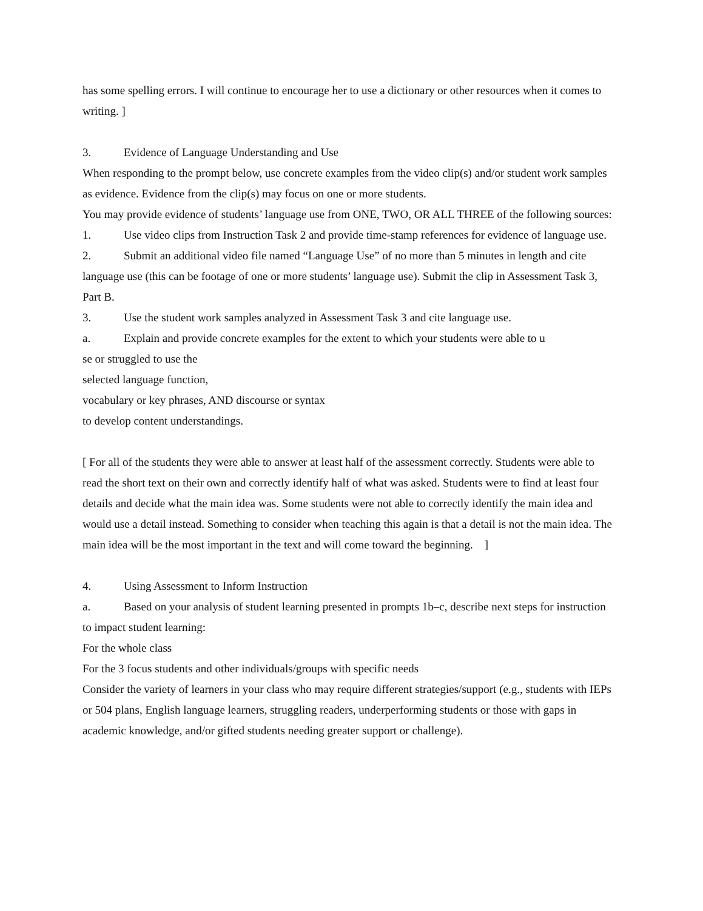has some spelling errors. I will continue to encourage her to use a dictionary or other resources when it comes to writing. ]
3. Evidence of Language Understanding and Use
When responding to the prompt below, use concrete examples from the video clip(s) and/or student work samples as evidence. Evidence from the clip(s) may focus on one or more students.
You may provide evidence of students’ language use from ONE, TWO, OR ALL THREE of the following sources:
1. Use video clips from Instruction Task 2 and provide time-stamp references for evidence of language use.
2. Submit an additional video file named “Language Use” of no more than 5 minutes in length and cite language use (this can be footage of one or more students’ language use). Submit the clip in Assessment Task 3, Part B.
3. Use the student work samples analyzed in Assessment Task 3 and cite language use.
a. Explain and provide concrete examples for the extent to which your students were able to u
se or struggled to use the
selected language function,
vocabulary or key phrases, AND discourse or syntax
to develop content understandings.
[ For all of the students they were able to answer at least half of the assessment correctly. Students were able to read the short text on their own and correctly identify half of what was asked. Students were to find at least four details and decide what the main idea was. Some students were not able to correctly identify the main idea and would use a detail instead. Something to consider when teaching this again is that a detail is not the main idea. The main idea will be the most important in the text and will come toward the beginning. ]
4. Using Assessment to Inform Instruction
a. Based on your analysis of student learning presented in prompts 1b–c, describe next steps for instruction to impact student learning:
For the whole class
For the 3 focus students and other individuals/groups with specific needs
Consider the variety of learners in your class who may require different strategies/support (e.g., students with IEPs or 504 plans, English language learners, struggling readers, underperforming students or those with gaps in academic knowledge, and/or gifted students needing greater support or challenge).